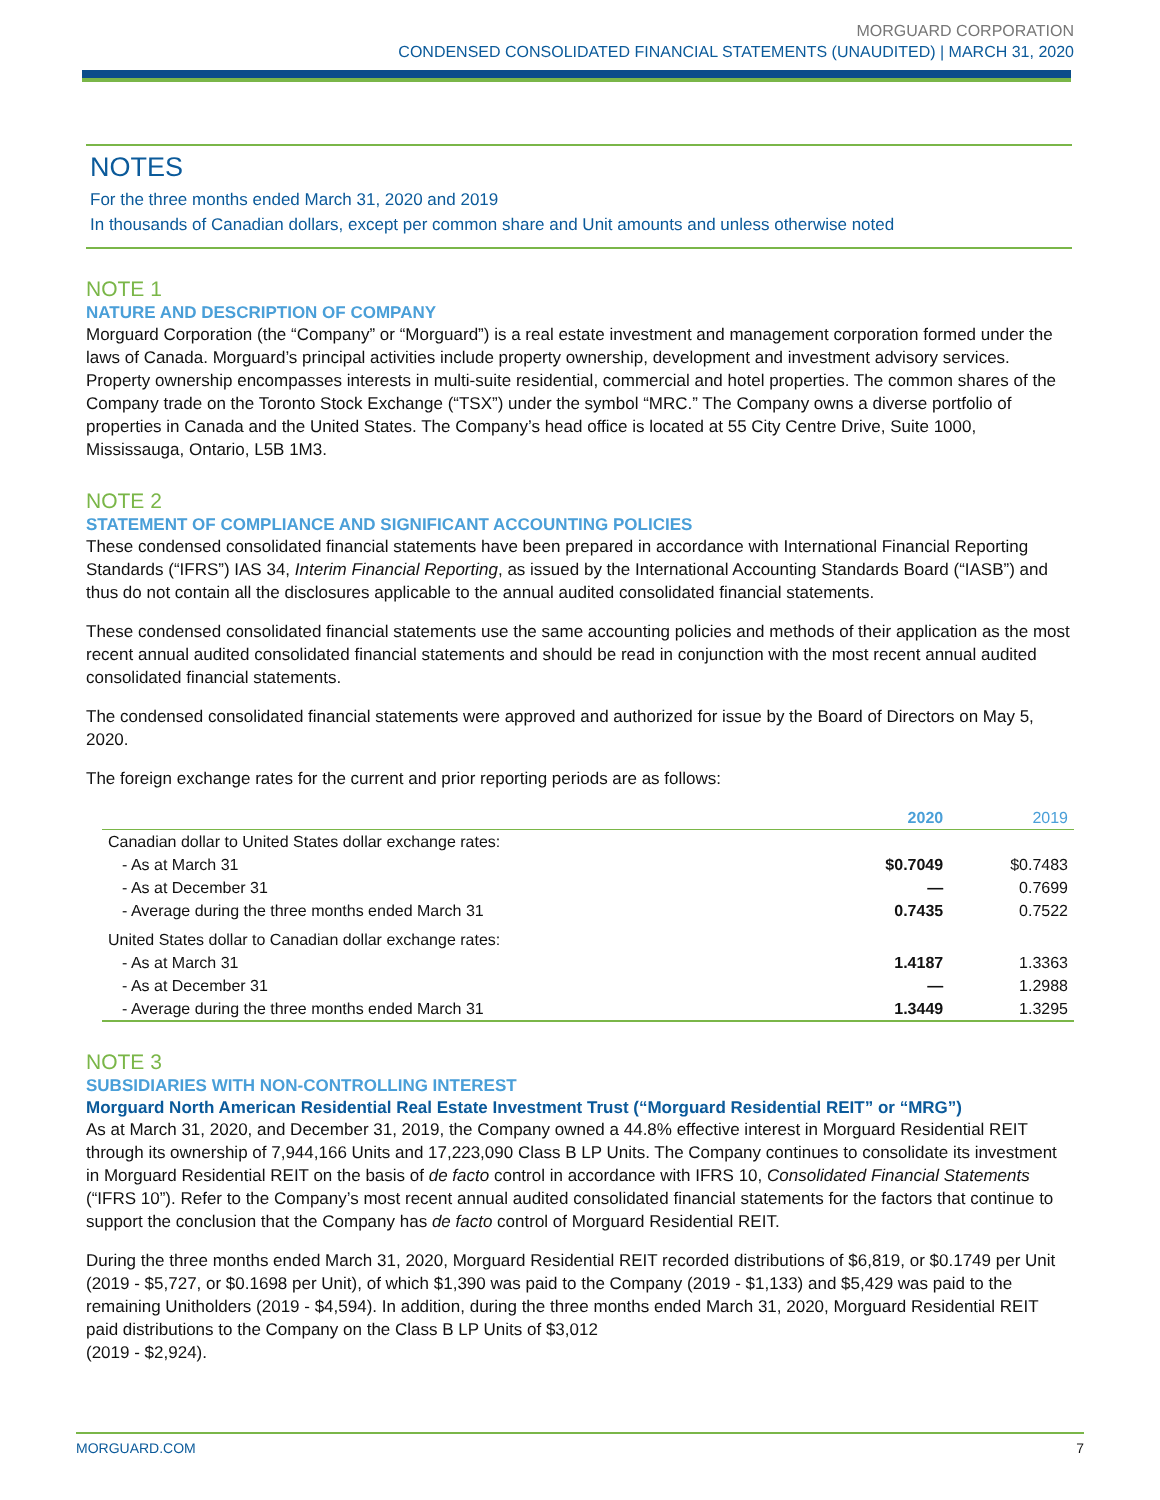MORGUARD CORPORATION
CONDENSED CONSOLIDATED FINANCIAL STATEMENTS (UNAUDITED) | MARCH 31, 2020
NOTES
For the three months ended March 31, 2020 and 2019
In thousands of Canadian dollars, except per common share and Unit amounts and unless otherwise noted
NOTE 1
NATURE AND DESCRIPTION OF COMPANY
Morguard Corporation (the “Company” or “Morguard”) is a real estate investment and management corporation formed under the laws of Canada. Morguard’s principal activities include property ownership, development and investment advisory services. Property ownership encompasses interests in multi-suite residential, commercial and hotel properties. The common shares of the Company trade on the Toronto Stock Exchange (“TSX”) under the symbol “MRC.” The Company owns a diverse portfolio of properties in Canada and the United States. The Company’s head office is located at 55 City Centre Drive, Suite 1000, Mississauga, Ontario, L5B 1M3.
NOTE 2
STATEMENT OF COMPLIANCE AND SIGNIFICANT ACCOUNTING POLICIES
These condensed consolidated financial statements have been prepared in accordance with International Financial Reporting Standards (“IFRS”) IAS 34, Interim Financial Reporting, as issued by the International Accounting Standards Board (“IASB”) and thus do not contain all the disclosures applicable to the annual audited consolidated financial statements.
These condensed consolidated financial statements use the same accounting policies and methods of their application as the most recent annual audited consolidated financial statements and should be read in conjunction with the most recent annual audited consolidated financial statements.
The condensed consolidated financial statements were approved and authorized for issue by the Board of Directors on May 5, 2020.
The foreign exchange rates for the current and prior reporting periods are as follows:
| | 2020 | 2019 |
| --- | --- | --- |
| Canadian dollar to United States dollar exchange rates: | | |
| - As at March 31 | $0.7049 | $0.7483 |
| - As at December 31 | — | 0.7699 |
| - Average during the three months ended March 31 | 0.7435 | 0.7522 |
| United States dollar to Canadian dollar exchange rates: | | |
| - As at March 31 | 1.4187 | 1.3363 |
| - As at December 31 | — | 1.2988 |
| - Average during the three months ended March 31 | 1.3449 | 1.3295 |
NOTE 3
SUBSIDIARIES WITH NON-CONTROLLING INTEREST
Morguard North American Residential Real Estate Investment Trust (“Morguard Residential REIT” or “MRG”)
As at March 31, 2020, and December 31, 2019, the Company owned a 44.8% effective interest in Morguard Residential REIT through its ownership of 7,944,166 Units and 17,223,090 Class B LP Units. The Company continues to consolidate its investment in Morguard Residential REIT on the basis of de facto control in accordance with IFRS 10, Consolidated Financial Statements (“IFRS 10”). Refer to the Company’s most recent annual audited consolidated financial statements for the factors that continue to support the conclusion that the Company has de facto control of Morguard Residential REIT.
During the three months ended March 31, 2020, Morguard Residential REIT recorded distributions of $6,819, or $0.1749 per Unit (2019 - $5,727, or $0.1698 per Unit), of which $1,390 was paid to the Company (2019 - $1,133) and $5,429 was paid to the remaining Unitholders (2019 - $4,594). In addition, during the three months ended March 31, 2020, Morguard Residential REIT paid distributions to the Company on the Class B LP Units of $3,012
(2019 - $2,924).
MORGUARD.COM 7